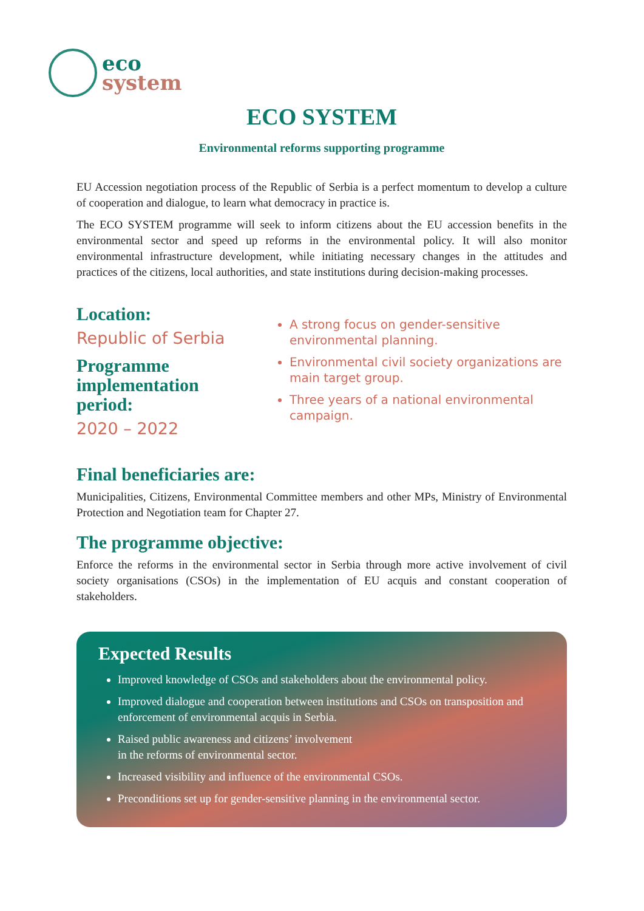eco
system
ECO SYSTEM
Environmental reforms supporting programme
EU Accession negotiation process of the Republic of Serbia is a perfect momentum to develop a culture of cooperation and dialogue, to learn what democracy in practice is.
The ECO SYSTEM programme will seek to inform citizens about the EU accession benefits in the environmental sector and speed up reforms in the environmental policy. It will also monitor environmental infrastructure development, while initiating necessary changes in the attitudes and practices of the citizens, local authorities, and state institutions during decision-making processes.
Location:
Republic of Serbia
Programme implementation period:
2020 – 2022
A strong focus on gender-sensitive environmental planning.
Environmental civil society organizations are main target group.
Three years of a national environmental campaign.
Final beneficiaries are:
Municipalities, Citizens, Environmental Committee members and other MPs, Ministry of Environmental Protection and Negotiation team for Chapter 27.
The programme objective:
Enforce the reforms in the environmental sector in Serbia through more active involvement of civil society organisations (CSOs) in the implementation of EU acquis and constant cooperation of stakeholders.
Expected Results
Improved knowledge of CSOs and stakeholders about the environmental policy.
Improved dialogue and cooperation between institutions and CSOs on transposition and enforcement of environmental acquis in Serbia.
Raised public awareness and citizens’ involvement
in the reforms of environmental sector.
Increased visibility and influence of the environmental CSOs.
Preconditions set up for gender-sensitive planning in the environmental sector.